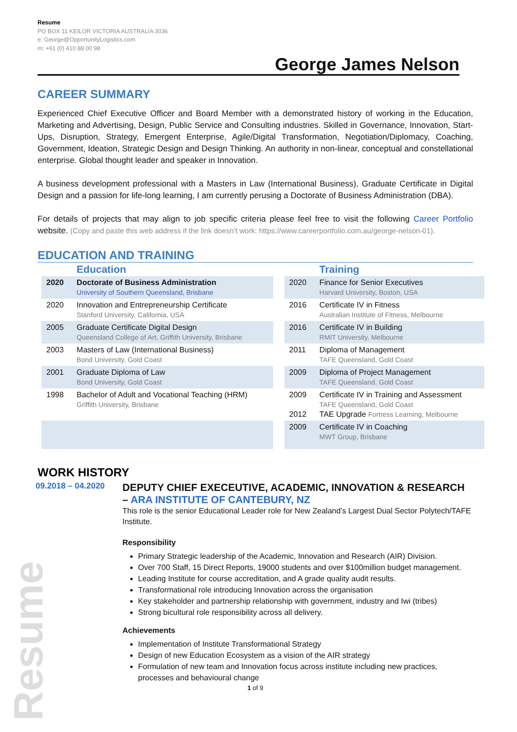Resume
Resume
PO BOX 11 KEILOR VICTORIA AUSTRALIA 3036
e: George@OpportunityLogistics.com
m: +61 (0) 410 88 00 98
George James Nelson
CAREER SUMMARY
Experienced Chief Executive Officer and Board Member with a demonstrated history of working in the Education, Marketing and Advertising, Design, Public Service and Consulting industries. Skilled in Governance, Innovation, Start-Ups, Disruption, Strategy, Emergent Enterprise, Agile/Digital Transformation, Negotiation/Diplomacy, Coaching, Government, Ideation, Strategic Design and Design Thinking. An authority in non-linear, conceptual and constellational enterprise. Global thought leader and speaker in Innovation.
A business development professional with a Masters in Law (International Business), Graduate Certificate in Digital Design and a passion for life-long learning, I am currently perusing a Doctorate of Business Administration (DBA).
For details of projects that may align to job specific criteria please feel free to visit the following Career Portfolio website. (Copy and paste this web address if the link doesn’t work: https://www.careerportfolio.com.au/george-nelson-01).
EDUCATION AND TRAINING
| | Education | | | Training |
| --- | --- | --- | --- | --- |
| 2020 | Doctorate of Business Administration University of Southern Queensland, Brisbane | | 2020 | Finance for Senior Executives Harvard University, Boston, USA |
| 2020 | Innovation and Entrepreneurship Certificate Stanford University, California, USA | | 2016 | Certificate IV in Fitness Australian Institute of Fitness, Melbourne |
| 2005 | Graduate Certificate Digital Design Queensland College of Art, Griffith University, Brisbane | | 2016 | Certificate IV in Building RMIT University, Melbourne |
| 2003 | Masters of Law (International Business) Bond University, Gold Coast | | 2011 | Diploma of Management TAFE Queensland, Gold Coast |
| 2001 | Graduate Diploma of Law Bond University, Gold Coast | | 2009 | Diploma of Project Management TAFE Queensland, Gold Coast |
| 1998 | Bachelor of Adult and Vocational Teaching (HRM) Griffith University, Brisbane | | 2009 2012 | Certificate IV in Training and Assessment TAFE Queensland, Gold Coast TAE Upgrade Fortress Learning, Melbourne |
| | | | 2009 | Certificate IV in Coaching MWT Group, Brisbane |
WORK HISTORY
09.2018 – 04.2020
DEPUTY CHIEF EXECEUTIVE, ACADEMIC, INNOVATION & RESEARCH – ARA INSTITUTE OF CANTEBURY, NZ
This role is the senior Educational Leader role for New Zealand’s Largest Dual Sector Polytech/TAFE Institute.
Responsibility
Primary Strategic leadership of the Academic, Innovation and Research (AIR) Division.
Over 700 Staff, 15 Direct Reports, 19000 students and over $100million budget management.
Leading Institute for course accreditation, and A grade quality audit results.
Transformational role introducing Innovation across the organisation
Key stakeholder and partnership relationship with government, industry and Iwi (tribes)
Strong bicultural role responsibility across all delivery.
Achievements
Implementation of Institute Transformational Strategy
Design of new Education Ecosystem as a vision of the AIR strategy
Formulation of new team and Innovation focus across institute including new practices, processes and behavioural change
1 of 9